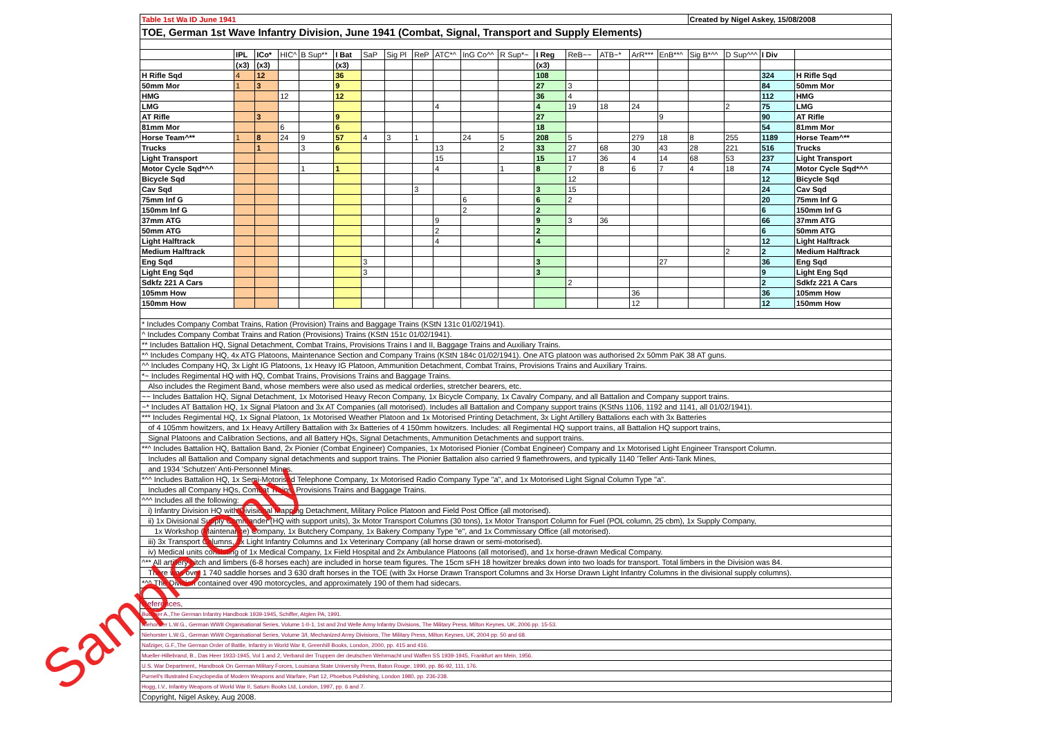| Table 1st Wa ID June 1941 | | | | | | | | | | | | | | | | | Created by Nigel Askey, 15/08/2008 | | | |
| TOE, German 1st Wave Infantry Division, June 1941 (Combat, Signal, Transport and Supply Elements) | | | | | | | | | | | | | | | | | | | | |
| | IPL | ICo* | HIC^ | B Sup** | I Bat | SaP | Sig Pl | ReP | ATC*^ | InG Co^^ | R Sup*~ | I Reg | ReB~~ | ATB~* | ArR*** | EnB**^ | Sig B*^^ | D Sup^^^ | I Div | |
| | (x3) | (x3) | | | (x3) | | | | | | | (x3) | | | | | | | | |
| H Rifle Sqd | 4 | 12 | | | 36 | | | | | | | 108 | | | | | | | 324 | H Rifle Sqd |
| 50mm Mor | 1 | 3 | | | 9 | | | | | | | 27 | 3 | | | | | | 84 | 50mm Mor |
| HMG | | | 12 | | 12 | | | | | | | 36 | 4 | | | | | | 112 | HMG |
| LMG | | | | | | | | | 4 | | | 4 | 19 | 18 | 24 | | | 2 | 75 | LMG |
| AT Rifle | | 3 | | | 9 | | | | | | | 27 | | | | 9 | | | 90 | AT Rifle |
| 81mm Mor | | | 6 | | 6 | | | | | | | 18 | | | | | | | 54 | 81mm Mor |
| Horse Team^** | 1 | 8 | 24 | 9 | 57 | 4 | 3 | 1 | | 24 | 5 | 208 | 5 | | 279 | 18 | 8 | 255 | 1189 | Horse Team^** |
| Trucks | | 1 | | 3 | 6 | | | | 13 | | 2 | 33 | 27 | 68 | 30 | 43 | 28 | 221 | 516 | Trucks |
| Light Transport | | | | | | | | | 15 | | | 15 | 17 | 36 | 4 | 14 | 68 | 53 | 237 | Light Transport |
| Motor Cycle Sqd*^^ | | | | 1 | 1 | | | | 4 | | 1 | 8 | 7 | 8 | 6 | 7 | 4 | 18 | 74 | Motor Cycle Sqd*^^ |
| Bicycle Sqd | | | | | | | | | | | | | 12 | | | | | | 12 | Bicycle Sqd |
| Cav Sqd | | | | | | | | 3 | | | | 3 | 15 | | | | | | 24 | Cav Sqd |
| 75mm Inf G | | | | | | | | | | 6 | | 6 | 2 | | | | | | 20 | 75mm Inf G |
| 150mm Inf G | | | | | | | | | | 2 | | 2 | | | | | | | 6 | 150mm Inf G |
| 37mm ATG | | | | | | | | | 9 | | | 9 | 3 | 36 | | | | | 66 | 37mm ATG |
| 50mm ATG | | | | | | | | | 2 | | | 2 | | | | | | | 6 | 50mm ATG |
| Light Halftrack | | | | | | | | | 4 | | | 4 | | | | | | | 12 | Light Halftrack |
| Medium Halftrack | | | | | | | | | | | | | | | | | | 2 | 2 | Medium Halftrack |
| Eng Sqd | | | | | | 3 | | | | | | 3 | | | | 27 | | | 36 | Eng Sqd |
| Light Eng Sqd | | | | | | 3 | | | | | | 3 | | | | | | | 9 | Light Eng Sqd |
| Sdkfz 221 A Cars | | | | | | | | | | | | | 2 | | | | | | 2 | Sdkfz 221 A Cars |
| 105mm How | | | | | | | | | | | | | | | 36 | | | | 36 | 105mm How |
| 150mm How | | | | | | | | | | | | | | | 12 | | | | 12 | 150mm How |
| * Includes Company Combat Trains, Ration (Provision) Trains and Baggage Trains (KStN 131c 01/02/1941). | | | | | | | | | | | | | | | | | | | | |
| ^ Includes Company Combat Trains and Ration (Provisions) Trains (KStN 151c 01/02/1941). | | | | | | | | | | | | | | | | | | | | |
| ** Includes Battalion HQ, Signal Detachment, Combat Trains, Provisions Trains I and II, Baggage Trains and Auxiliary Trains. | | | | | | | | | | | | | | | | | | | | |
| *^ Includes Company HQ, 4x ATG Platoons, Maintenance Section and Company Trains (KStN 184c 01/02/1941). One ATG platoon was authorised 2x 50mm PaK 38 AT guns. | | | | | | | | | | | | | | | | | | | | |
| ^^ Includes Company HQ, 3x Light IG Platoons, 1x Heavy IG Platoon, Ammunition Detachment, Combat Trains, Provisions Trains and Auxiliary Trains. | | | | | | | | | | | | | | | | | | | | |
| *~ Includes Regimental HQ with HQ, Combat Trains, Provisions Trains and Baggage Trains. | | | | | | | | | | | | | | | | | | | | |
| Also includes the Regiment Band, whose members were also used as medical orderlies, stretcher bearers, etc. | | | | | | | | | | | | | | | | | | | | |
| ~~ Includes Battalion HQ, Signal Detachment, 1x Motorised Heavy Recon Company, 1x Bicycle Company, 1x Cavalry Company, and all Battalion and Company support trains. | | | | | | | | | | | | | | | | | | | | |
| ~* Includes AT Battalion HQ, 1x Signal Platoon and 3x AT Companies (all motorised). Includes all Battalion and Company support trains (KStNs 1106, 1192 and 1141, all 01/02/1941). | | | | | | | | | | | | | | | | | | | | |
| *** Includes Regimental HQ, 1x Signal Platoon, 1x Motorised Weather Platoon and 1x Motorised Printing Detachment, 3x Light Artillery Battalions each with 3x Batteries | | | | | | | | | | | | | | | | | | | | |
| of 4 105mm howitzers, and 1x Heavy Artillery Battalion with 3x Batteries of 4 150mm howitzers. Includes: all Regimental HQ support trains, all Battalion HQ support trains, | | | | | | | | | | | | | | | | | | | | |
| Signal Platoons and Calibration Sections, and all Battery HQs, Signal Detachments, Ammunition Detachments and support trains. | | | | | | | | | | | | | | | | | | | | |
| **^ Includes Battalion HQ, Battalion Band, 2x Pionier (Combat Engineer) Companies, 1x Motorised Pionier (Combat Engineer) Company and 1x Motorised Light Engineer Transport Column. | | | | | | | | | | | | | | | | | | | | |
| Includes all Battalion and Company signal detachments and support trains. The Pionier Battalion also carried 9 flamethrowers, and typically 1140 'Teller' Anti-Tank Mines, | | | | | | | | | | | | | | | | | | | | |
| and 1934 'Schutzen' Anti-Personnel Mines. | | | | | | | | | | | | | | | | | | | | |
| *^^ Includes Battalion HQ, 1x Semi-Motorised Telephone Company, 1x Motorised Radio Company Type "a", and 1x Motorised Light Signal Column Type "a". | | | | | | | | | | | | | | | | | | | | |
| Includes all Company HQs, Combat Trains, Provisions Trains and Baggage Trains. | | | | | | | | | | | | | | | | | | | | |
| ^^^ Includes all the following: | | | | | | | | | | | | | | | | | | | | |
| i) Infantry Division HQ with Divisional Mapping Detachment, Military Police Platoon and Field Post Office (all motorised). | | | | | | | | | | | | | | | | | | | | |
| ii) 1x Divisional Supply Commander (HQ with support units), 3x Motor Transport Columns (30 tons), 1x Motor Transport Column for Fuel (POL column, 25 cbm), 1x Supply Company, | | | | | | | | | | | | | | | | | | | | |
| 1x Workshop (Maintenance) Company, 1x Butchery Company, 1x Bakery Company Type "e", and 1x Commissary Office (all motorised). | | | | | | | | | | | | | | | | | | | | |
| iii) 3x Transport Columns, 3x Light Infantry Columns and 1x Veterinary Company (all horse drawn or semi-motorised). | | | | | | | | | | | | | | | | | | | | |
| iv) Medical units consisting of 1x Medical Company, 1x Field Hospital and 2x Ambulance Platoons (all motorised), and 1x horse-drawn Medical Company. | | | | | | | | | | | | | | | | | | | | |
| ^** All artillery hitch and limbers (6-8 horses each) are included in horse team figures. The 15cm sFH 18 howitzer breaks down into two loads for transport. Total limbers in the Division was 84. | | | | | | | | | | | | | | | | | | | | |
| There was over 1 740 saddle horses and 3 630 draft horses in the TOE (with 3x Horse Drawn Transport Columns and 3x Horse Drawn Light Infantry Columns in the divisional supply columns). | | | | | | | | | | | | | | | | | | | | |
| *^^ The Division contained over 490 motorcycles, and approximately 190 of them had sidecars. | | | | | | | | | | | | | | | | | | | | |
| References, | | | | | | | | | | | | | | | | | | | | |
| Buchner A.,The German Infantry Handbook 1939-1945, Schiffer, Atglen PA, 1991. | | | | | | | | | | | | | | | | | | | | |
| Niehorster L.W.G., German WWII Organisational Series, Volume 1-II-1, 1st and 2nd Welle Army Infantry Divisions, The Military Press, Milton Keynes, UK, 2006 pp. 15-53. | | | | | | | | | | | | | | | | | | | | |
| Niehorster L.W.G., German WWII Organisational Series, Volume 3/I, Mechanized Army Divisions, The Military Press, Milton Keynes, UK, 2004 pp. 50 and 68. | | | | | | | | | | | | | | | | | | | | |
| Nafziger, G.F.,The German Order of Battle, Infantry in World War II, Greenhill Books, London, 2000, pp. 415 and 416. | | | | | | | | | | | | | | | | | | | | |
| Mueller-Hillebrand, B., Das Heer 1933-1945, Vol 1 and 2, Verband der Truppen der deutschen Wehrmacht und Waffen SS 1939-1945, Frankfurt am Mein, 1956. | | | | | | | | | | | | | | | | | | | | |
| U.S. War Department,. Handbook On German Military Forces, Louisiana State University Press, Baton Rouge, 1990, pp. 86-92, 111, 176. | | | | | | | | | | | | | | | | | | | | |
| Purnell's Illustrated Encyclopedia of Modern Weapons and Warfare, Part 12, Phoebus Publishing, London 1980, pp. 236-238. | | | | | | | | | | | | | | | | | | | | |
| Hogg, I.V., Infantry Weapons of World War II, Saturn Books Ltd, London, 1997, pp. 6 and 7. | | | | | | | | | | | | | | | | | | | | |
| Copyright, Nigel Askey, Aug 2008. | | | | | | | | | | | | | | | | | | | | |
Sample Only